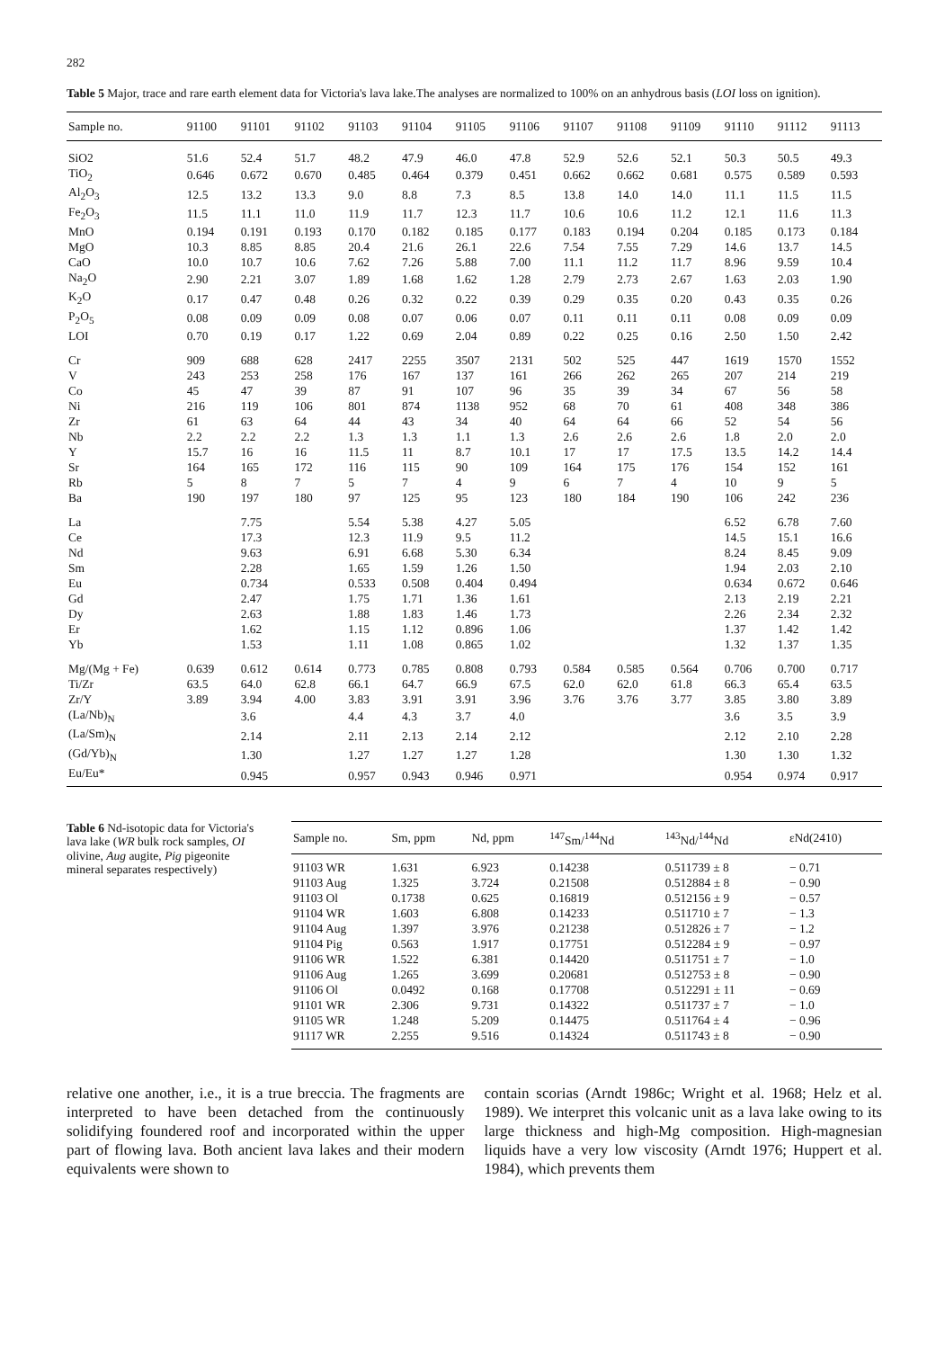282
Table 5 Major, trace and rare earth element data for Victoria's lava lake.The analyses are normalized to 100% on an anhydrous basis (LOI loss on ignition).
| Sample no. | 91100 | 91101 | 91102 | 91103 | 91104 | 91105 | 91106 | 91107 | 91108 | 91109 | 91110 | 91112 | 91113 |
| --- | --- | --- | --- | --- | --- | --- | --- | --- | --- | --- | --- | --- | --- |
| SiO2 | 51.6 | 52.4 | 51.7 | 48.2 | 47.9 | 46.0 | 47.8 | 52.9 | 52.6 | 52.1 | 50.3 | 50.5 | 49.3 |
| TiO<sub>2</sub> | 0.646 | 0.672 | 0.670 | 0.485 | 0.464 | 0.379 | 0.451 | 0.662 | 0.662 | 0.681 | 0.575 | 0.589 | 0.593 |
| Al<sub>2</sub>O<sub>3</sub> | 12.5 | 13.2 | 13.3 | 9.0 | 8.8 | 7.3 | 8.5 | 13.8 | 14.0 | 14.0 | 11.1 | 11.5 | 11.5 |
| Fe<sub>2</sub>O<sub>3</sub> | 11.5 | 11.1 | 11.0 | 11.9 | 11.7 | 12.3 | 11.7 | 10.6 | 10.6 | 11.2 | 12.1 | 11.6 | 11.3 |
| MnO | 0.194 | 0.191 | 0.193 | 0.170 | 0.182 | 0.185 | 0.177 | 0.183 | 0.194 | 0.204 | 0.185 | 0.173 | 0.184 |
| MgO | 10.3 | 8.85 | 8.85 | 20.4 | 21.6 | 26.1 | 22.6 | 7.54 | 7.55 | 7.29 | 14.6 | 13.7 | 14.5 |
| CaO | 10.0 | 10.7 | 10.6 | 7.62 | 7.26 | 5.88 | 7.00 | 11.1 | 11.2 | 11.7 | 8.96 | 9.59 | 10.4 |
| Na<sub>2</sub>O | 2.90 | 2.21 | 3.07 | 1.89 | 1.68 | 1.62 | 1.28 | 2.79 | 2.73 | 2.67 | 1.63 | 2.03 | 1.90 |
| K<sub>2</sub>O | 0.17 | 0.47 | 0.48 | 0.26 | 0.32 | 0.22 | 0.39 | 0.29 | 0.35 | 0.20 | 0.43 | 0.35 | 0.26 |
| P<sub>2</sub>O<sub>5</sub> | 0.08 | 0.09 | 0.09 | 0.08 | 0.07 | 0.06 | 0.07 | 0.11 | 0.11 | 0.11 | 0.08 | 0.09 | 0.09 |
| LOI | 0.70 | 0.19 | 0.17 | 1.22 | 0.69 | 2.04 | 0.89 | 0.22 | 0.25 | 0.16 | 2.50 | 1.50 | 2.42 |
| Cr | 909 | 688 | 628 | 2417 | 2255 | 3507 | 2131 | 502 | 525 | 447 | 1619 | 1570 | 1552 |
| V | 243 | 253 | 258 | 176 | 167 | 137 | 161 | 266 | 262 | 265 | 207 | 214 | 219 |
| Co | 45 | 47 | 39 | 87 | 91 | 107 | 96 | 35 | 39 | 34 | 67 | 56 | 58 |
| Ni | 216 | 119 | 106 | 801 | 874 | 1138 | 952 | 68 | 70 | 61 | 408 | 348 | 386 |
| Zr | 61 | 63 | 64 | 44 | 43 | 34 | 40 | 64 | 64 | 66 | 52 | 54 | 56 |
| Nb | 2.2 | 2.2 | 2.2 | 1.3 | 1.3 | 1.1 | 1.3 | 2.6 | 2.6 | 2.6 | 1.8 | 2.0 | 2.0 |
| Y | 15.7 | 16 | 16 | 11.5 | 11 | 8.7 | 10.1 | 17 | 17 | 17.5 | 13.5 | 14.2 | 14.4 |
| Sr | 164 | 165 | 172 | 116 | 115 | 90 | 109 | 164 | 175 | 176 | 154 | 152 | 161 |
| Rb | 5 | 8 | 7 | 5 | 7 | 4 | 9 | 6 | 7 | 4 | 10 | 9 | 5 |
| Ba | 190 | 197 | 180 | 97 | 125 | 95 | 123 | 180 | 184 | 190 | 106 | 242 | 236 |
| La | | 7.75 | | 5.54 | 5.38 | 4.27 | 5.05 | | | | 6.52 | 6.78 | 7.60 |
| Ce | | 17.3 | | 12.3 | 11.9 | 9.5 | 11.2 | | | | 14.5 | 15.1 | 16.6 |
| Nd | | 9.63 | | 6.91 | 6.68 | 5.30 | 6.34 | | | | 8.24 | 8.45 | 9.09 |
| Sm | | 2.28 | | 1.65 | 1.59 | 1.26 | 1.50 | | | | 1.94 | 2.03 | 2.10 |
| Eu | | 0.734 | | 0.533 | 0.508 | 0.404 | 0.494 | | | | 0.634 | 0.672 | 0.646 |
| Gd | | 2.47 | | 1.75 | 1.71 | 1.36 | 1.61 | | | | 2.13 | 2.19 | 2.21 |
| Dy | | 2.63 | | 1.88 | 1.83 | 1.46 | 1.73 | | | | 2.26 | 2.34 | 2.32 |
| Er | | 1.62 | | 1.15 | 1.12 | 0.896 | 1.06 | | | | 1.37 | 1.42 | 1.42 |
| Yb | | 1.53 | | 1.11 | 1.08 | 0.865 | 1.02 | | | | 1.32 | 1.37 | 1.35 |
| Mg/(Mg + Fe) | 0.639 | 0.612 | 0.614 | 0.773 | 0.785 | 0.808 | 0.793 | 0.584 | 0.585 | 0.564 | 0.706 | 0.700 | 0.717 |
| Ti/Zr | 63.5 | 64.0 | 62.8 | 66.1 | 64.7 | 66.9 | 67.5 | 62.0 | 62.0 | 61.8 | 66.3 | 65.4 | 63.5 |
| Zr/Y | 3.89 | 3.94 | 4.00 | 3.83 | 3.91 | 3.91 | 3.96 | 3.76 | 3.76 | 3.77 | 3.85 | 3.80 | 3.89 |
| (La/Nb)<sub>N</sub> | | 3.6 | | 4.4 | 4.3 | 3.7 | 4.0 | | | | 3.6 | 3.5 | 3.9 |
| (La/Sm)<sub>N</sub> | | 2.14 | | 2.11 | 2.13 | 2.14 | 2.12 | | | | 2.12 | 2.10 | 2.28 |
| (Gd/Yb)<sub>N</sub> | | 1.30 | | 1.27 | 1.27 | 1.27 | 1.28 | | | | 1.30 | 1.30 | 1.32 |
| Eu/Eu* | | 0.945 | | 0.957 | 0.943 | 0.946 | 0.971 | | | | 0.954 | 0.974 | 0.917 |
Table 6 Nd-isotopic data for Victoria's lava lake (WR bulk rock samples, OI olivine, Aug augite, Pig pigeonite mineral separates respectively)
| Sample no. | Sm, ppm | Nd, ppm | <sup>147</sup>Sm/<sup>144</sup>Nd | <sup>143</sup>Nd/<sup>144</sup>Nd | εNd(2410) |
| --- | --- | --- | --- | --- | --- |
| 91103 WR | 1.631 | 6.923 | 0.14238 | 0.511739 ± 8 | − 0.71 |
| 91103 Aug | 1.325 | 3.724 | 0.21508 | 0.512884 ± 8 | − 0.90 |
| 91103 Ol | 0.1738 | 0.625 | 0.16819 | 0.512156 ± 9 | − 0.57 |
| 91104 WR | 1.603 | 6.808 | 0.14233 | 0.511710 ± 7 | − 1.3 |
| 91104 Aug | 1.397 | 3.976 | 0.21238 | 0.512826 ± 7 | − 1.2 |
| 91104 Pig | 0.563 | 1.917 | 0.17751 | 0.512284 ± 9 | − 0.97 |
| 91106 WR | 1.522 | 6.381 | 0.14420 | 0.511751 ± 7 | − 1.0 |
| 91106 Aug | 1.265 | 3.699 | 0.20681 | 0.512753 ± 8 | − 0.90 |
| 91106 Ol | 0.0492 | 0.168 | 0.17708 | 0.512291 ± 11 | − 0.69 |
| 91101 WR | 2.306 | 9.731 | 0.14322 | 0.511737 ± 7 | − 1.0 |
| 91105 WR | 1.248 | 5.209 | 0.14475 | 0.511764 ± 4 | − 0.96 |
| 91117 WR | 2.255 | 9.516 | 0.14324 | 0.511743 ± 8 | − 0.90 |
relative one another, i.e., it is a true breccia. The fragments are interpreted to have been detached from the continuously solidifying foundered roof and incorporated within the upper part of flowing lava. Both ancient lava lakes and their modern equivalents were shown to
contain scorias (Arndt 1986c; Wright et al. 1968; Helz et al. 1989). We interpret this volcanic unit as a lava lake owing to its large thickness and high-Mg composition. High-magnesian liquids have a very low viscosity (Arndt 1976; Huppert et al. 1984), which prevents them